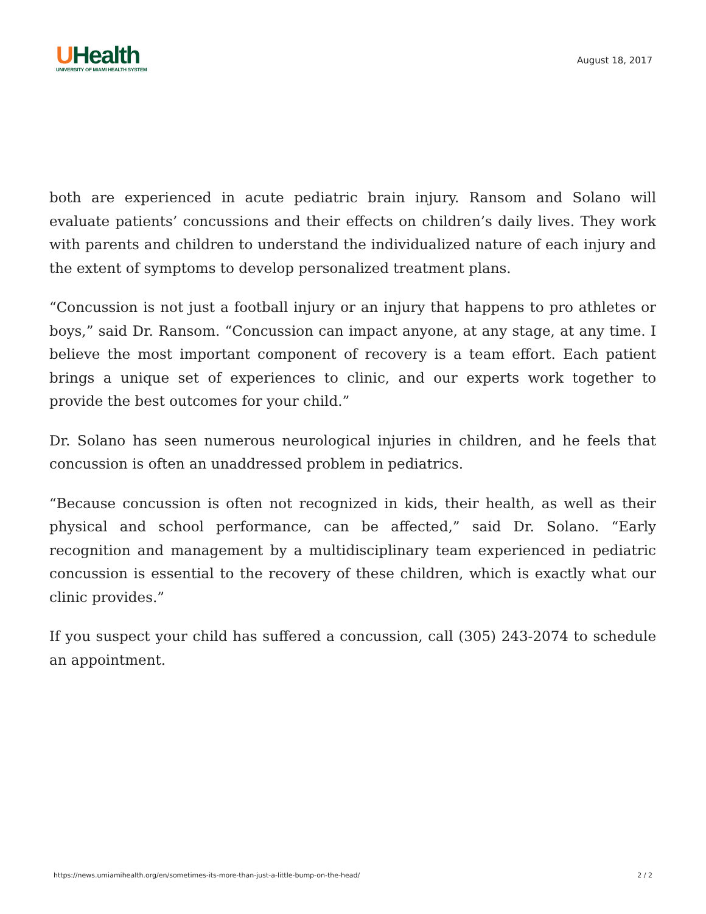UHealth
UNIVERSITY OF MIAMI HEALTH SYSTEM
August 18, 2017
both are experienced in acute pediatric brain injury. Ransom and Solano will evaluate patients’ concussions and their effects on children’s daily lives. They work with parents and children to understand the individualized nature of each injury and the extent of symptoms to develop personalized treatment plans.
“Concussion is not just a football injury or an injury that happens to pro athletes or boys,” said Dr. Ransom. “Concussion can impact anyone, at any stage, at any time. I believe the most important component of recovery is a team effort. Each patient brings a unique set of experiences to clinic, and our experts work together to provide the best outcomes for your child.”
Dr. Solano has seen numerous neurological injuries in children, and he feels that concussion is often an unaddressed problem in pediatrics.
“Because concussion is often not recognized in kids, their health, as well as their physical and school performance, can be affected,” said Dr. Solano. “Early recognition and management by a multidisciplinary team experienced in pediatric concussion is essential to the recovery of these children, which is exactly what our clinic provides.”
If you suspect your child has suffered a concussion, call (305) 243-2074 to schedule an appointment.
https://news.umiamihealth.org/en/sometimes-its-more-than-just-a-little-bump-on-the-head/ 2 / 2